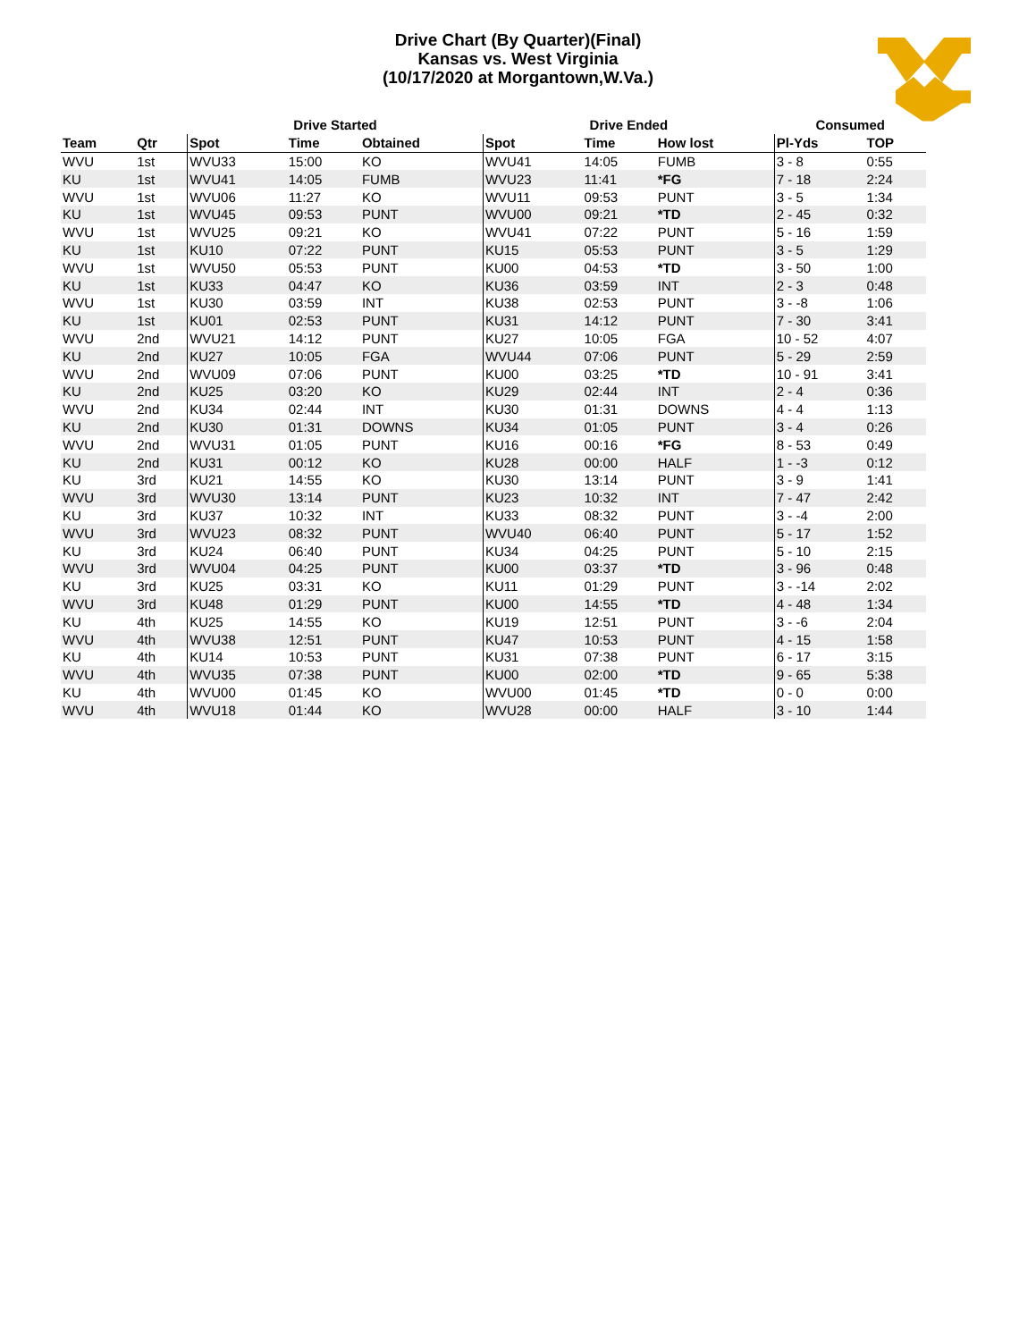Drive Chart (By Quarter)(Final)
Kansas vs. West Virginia
(10/17/2020 at Morgantown,W.Va.)
| | | Drive Started | | | Drive Ended | | | Consumed | |
| --- | --- | --- | --- | --- | --- | --- | --- | --- | --- |
| Team | Qtr | Spot | Time | Obtained | Spot | Time | How lost | Pl-Yds | TOP |
| WVU | 1st | WVU33 | 15:00 | KO | WVU41 | 14:05 | FUMB | 3 - 8 | 0:55 |
| KU | 1st | WVU41 | 14:05 | FUMB | WVU23 | 11:41 | *FG | 7 - 18 | 2:24 |
| WVU | 1st | WVU06 | 11:27 | KO | WVU11 | 09:53 | PUNT | 3 - 5 | 1:34 |
| KU | 1st | WVU45 | 09:53 | PUNT | WVU00 | 09:21 | *TD | 2 - 45 | 0:32 |
| WVU | 1st | WVU25 | 09:21 | KO | WVU41 | 07:22 | PUNT | 5 - 16 | 1:59 |
| KU | 1st | KU10 | 07:22 | PUNT | KU15 | 05:53 | PUNT | 3 - 5 | 1:29 |
| WVU | 1st | WVU50 | 05:53 | PUNT | KU00 | 04:53 | *TD | 3 - 50 | 1:00 |
| KU | 1st | KU33 | 04:47 | KO | KU36 | 03:59 | INT | 2 - 3 | 0:48 |
| WVU | 1st | KU30 | 03:59 | INT | KU38 | 02:53 | PUNT | 3 - -8 | 1:06 |
| KU | 1st | KU01 | 02:53 | PUNT | KU31 | 14:12 | PUNT | 7 - 30 | 3:41 |
| WVU | 2nd | WVU21 | 14:12 | PUNT | KU27 | 10:05 | FGA | 10 - 52 | 4:07 |
| KU | 2nd | KU27 | 10:05 | FGA | WVU44 | 07:06 | PUNT | 5 - 29 | 2:59 |
| WVU | 2nd | WVU09 | 07:06 | PUNT | KU00 | 03:25 | *TD | 10 - 91 | 3:41 |
| KU | 2nd | KU25 | 03:20 | KO | KU29 | 02:44 | INT | 2 - 4 | 0:36 |
| WVU | 2nd | KU34 | 02:44 | INT | KU30 | 01:31 | DOWNS | 4 - 4 | 1:13 |
| KU | 2nd | KU30 | 01:31 | DOWNS | KU34 | 01:05 | PUNT | 3 - 4 | 0:26 |
| WVU | 2nd | WVU31 | 01:05 | PUNT | KU16 | 00:16 | *FG | 8 - 53 | 0:49 |
| KU | 2nd | KU31 | 00:12 | KO | KU28 | 00:00 | HALF | 1 - -3 | 0:12 |
| KU | 3rd | KU21 | 14:55 | KO | KU30 | 13:14 | PUNT | 3 - 9 | 1:41 |
| WVU | 3rd | WVU30 | 13:14 | PUNT | KU23 | 10:32 | INT | 7 - 47 | 2:42 |
| KU | 3rd | KU37 | 10:32 | INT | KU33 | 08:32 | PUNT | 3 - -4 | 2:00 |
| WVU | 3rd | WVU23 | 08:32 | PUNT | WVU40 | 06:40 | PUNT | 5 - 17 | 1:52 |
| KU | 3rd | KU24 | 06:40 | PUNT | KU34 | 04:25 | PUNT | 5 - 10 | 2:15 |
| WVU | 3rd | WVU04 | 04:25 | PUNT | KU00 | 03:37 | *TD | 3 - 96 | 0:48 |
| KU | 3rd | KU25 | 03:31 | KO | KU11 | 01:29 | PUNT | 3 - -14 | 2:02 |
| WVU | 3rd | KU48 | 01:29 | PUNT | KU00 | 14:55 | *TD | 4 - 48 | 1:34 |
| KU | 4th | KU25 | 14:55 | KO | KU19 | 12:51 | PUNT | 3 - -6 | 2:04 |
| WVU | 4th | WVU38 | 12:51 | PUNT | KU47 | 10:53 | PUNT | 4 - 15 | 1:58 |
| KU | 4th | KU14 | 10:53 | PUNT | KU31 | 07:38 | PUNT | 6 - 17 | 3:15 |
| WVU | 4th | WVU35 | 07:38 | PUNT | KU00 | 02:00 | *TD | 9 - 65 | 5:38 |
| KU | 4th | WVU00 | 01:45 | KO | WVU00 | 01:45 | *TD | 0 - 0 | 0:00 |
| WVU | 4th | WVU18 | 01:44 | KO | WVU28 | 00:00 | HALF | 3 - 10 | 1:44 |